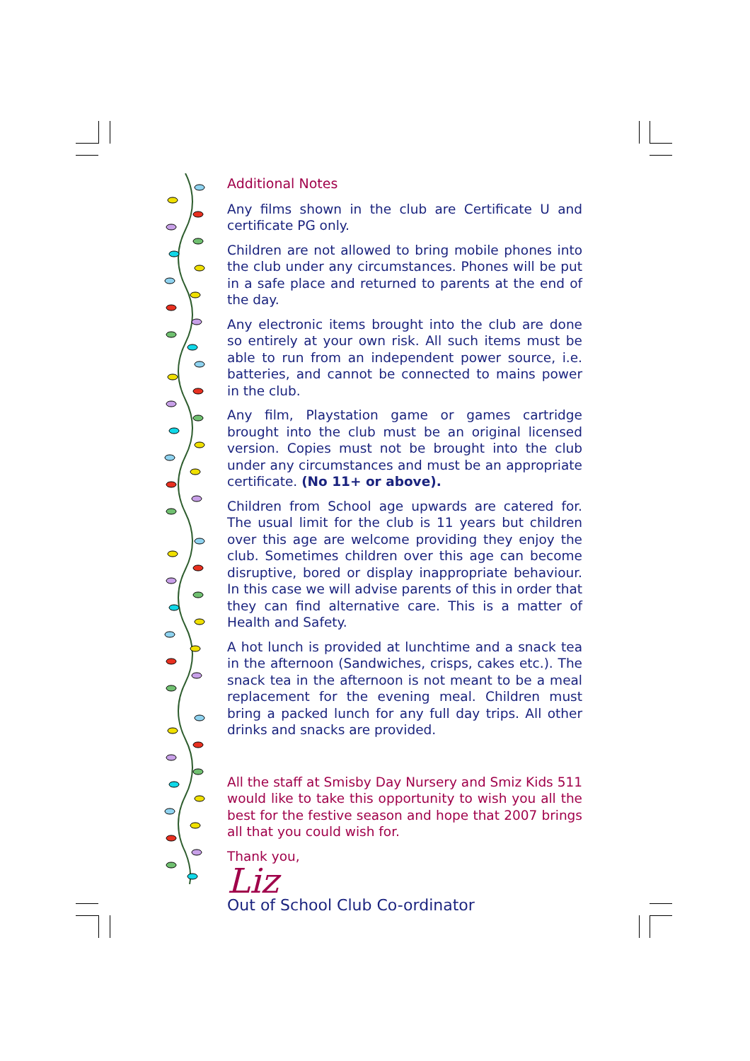Additional Notes
Any films shown in the club are Certificate U and certificate PG only.
Children are not allowed to bring mobile phones into the club under any circumstances. Phones will be put in a safe place and returned to parents at the end of the day.
Any electronic items brought into the club are done so entirely at your own risk. All such items must be able to run from an independent power source, i.e. batteries, and cannot be connected to mains power in the club.
Any film, Playstation game or games cartridge brought into the club must be an original licensed version. Copies must not be brought into the club under any circumstances and must be an appropriate certificate. (No 11+ or above).
Children from School age upwards are catered for. The usual limit for the club is 11 years but children over this age are welcome providing they enjoy the club. Sometimes children over this age can become disruptive, bored or display inappropriate behaviour. In this case we will advise parents of this in order that they can find alternative care. This is a matter of Health and Safety.
A hot lunch is provided at lunchtime and a snack tea in the afternoon (Sandwiches, crisps, cakes etc.). The snack tea in the afternoon is not meant to be a meal replacement for the evening meal. Children must bring a packed lunch for any full day trips. All other drinks and snacks are provided.
All the staff at Smisby Day Nursery and Smiz Kids 511 would like to take this opportunity to wish you all the best for the festive season and hope that 2007 brings all that you could wish for.
Thank you,
Liz
Out of School Club Co-ordinator